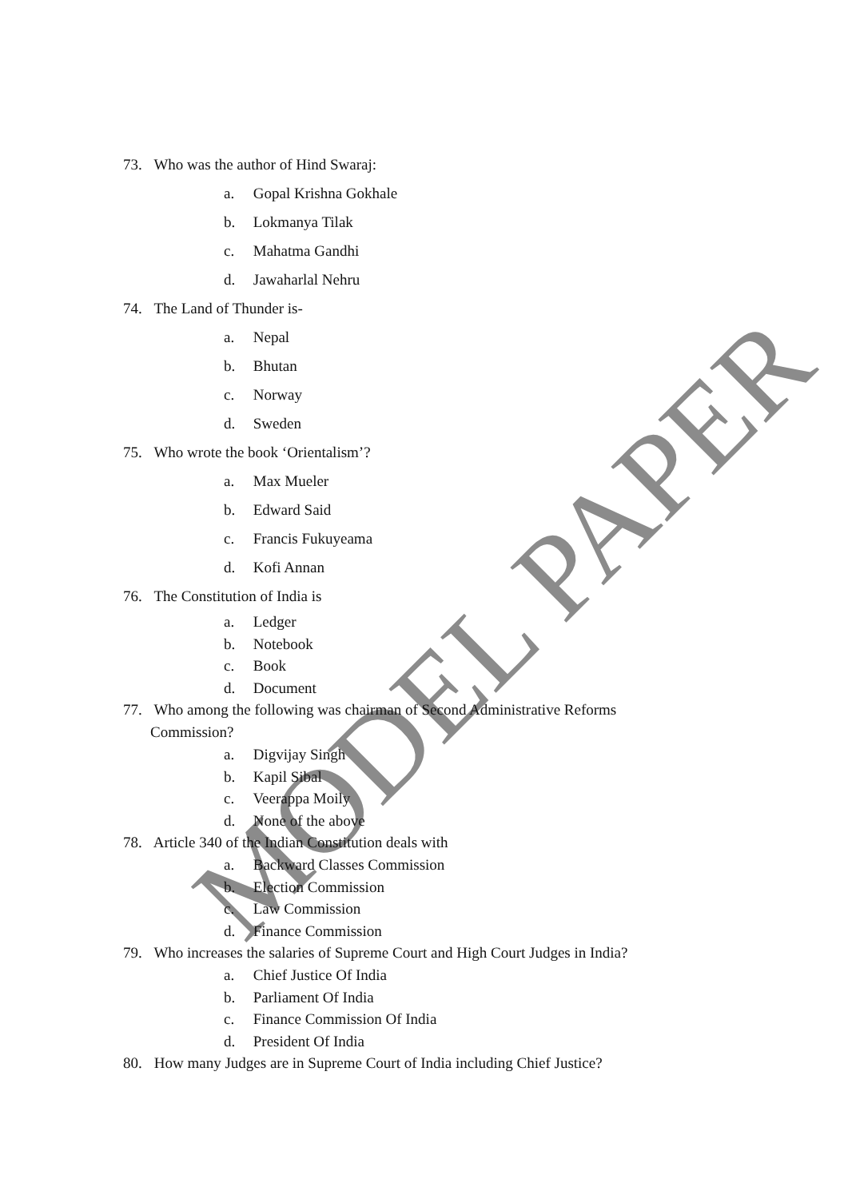MODEL PAPER
73. Who was the author of Hind Swaraj:
a. Gopal Krishna Gokhale
b. Lokmanya Tilak
c. Mahatma Gandhi
d. Jawaharlal Nehru
74. The Land of Thunder is-
a. Nepal
b. Bhutan
c. Norway
d. Sweden
75. Who wrote the book ‘Orientalism’?
a. Max Mueler
b. Edward Said
c. Francis Fukuyeama
d. Kofi Annan
76. The Constitution of India is
a. Ledger
b. Notebook
c. Book
d. Document
77. Who among the following was chairman of Second Administrative Reforms
Commission?
a. Digvijay Singh
b. Kapil Sibal
c. Veerappa Moily
d. None of the above
78. Article 340 of the Indian Constitution deals with
a. Backward Classes Commission
b. Election Commission
c. Law Commission
d. Finance Commission
79. Who increases the salaries of Supreme Court and High Court Judges in India?
a. Chief Justice Of India
b. Parliament Of India
c. Finance Commission Of India
d. President Of India
80. How many Judges are in Supreme Court of India including Chief Justice?